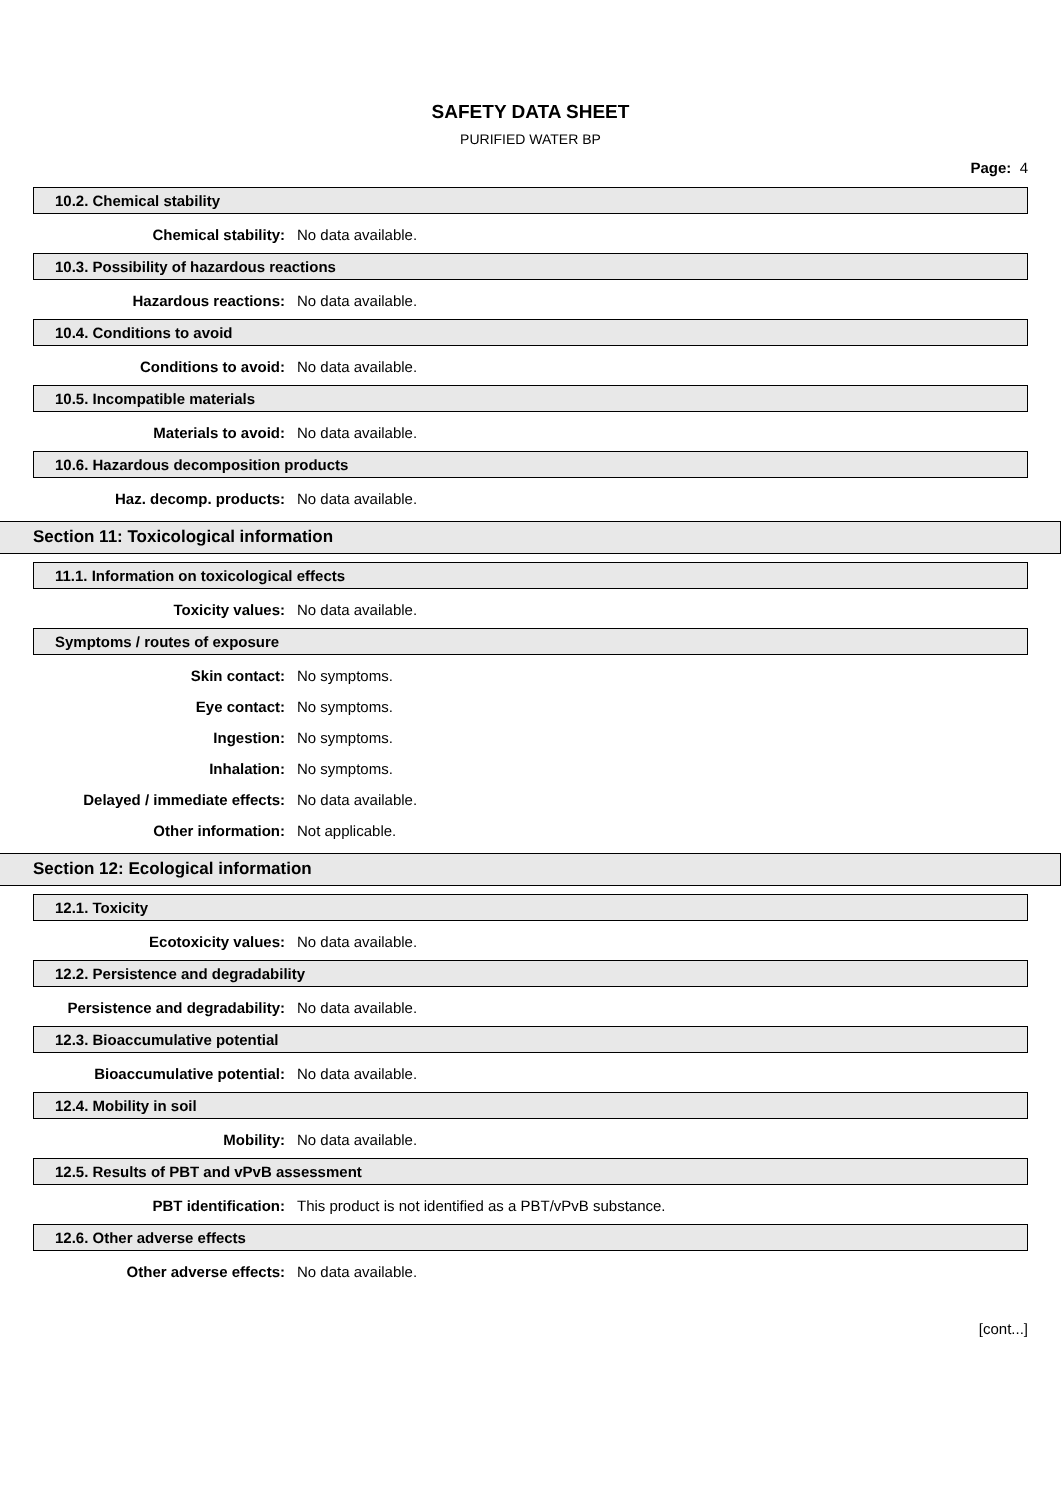SAFETY DATA SHEET
PURIFIED WATER BP
Page: 4
10.2. Chemical stability
Chemical stability: No data available.
10.3. Possibility of hazardous reactions
Hazardous reactions: No data available.
10.4. Conditions to avoid
Conditions to avoid: No data available.
10.5. Incompatible materials
Materials to avoid: No data available.
10.6. Hazardous decomposition products
Haz. decomp. products: No data available.
Section 11: Toxicological information
11.1. Information on toxicological effects
Toxicity values: No data available.
Symptoms / routes of exposure
Skin contact: No symptoms.
Eye contact: No symptoms.
Ingestion: No symptoms.
Inhalation: No symptoms.
Delayed / immediate effects: No data available.
Other information: Not applicable.
Section 12: Ecological information
12.1. Toxicity
Ecotoxicity values: No data available.
12.2. Persistence and degradability
Persistence and degradability: No data available.
12.3. Bioaccumulative potential
Bioaccumulative potential: No data available.
12.4. Mobility in soil
Mobility: No data available.
12.5. Results of PBT and vPvB assessment
PBT identification: This product is not identified as a PBT/vPvB substance.
12.6. Other adverse effects
Other adverse effects: No data available.
[cont...]